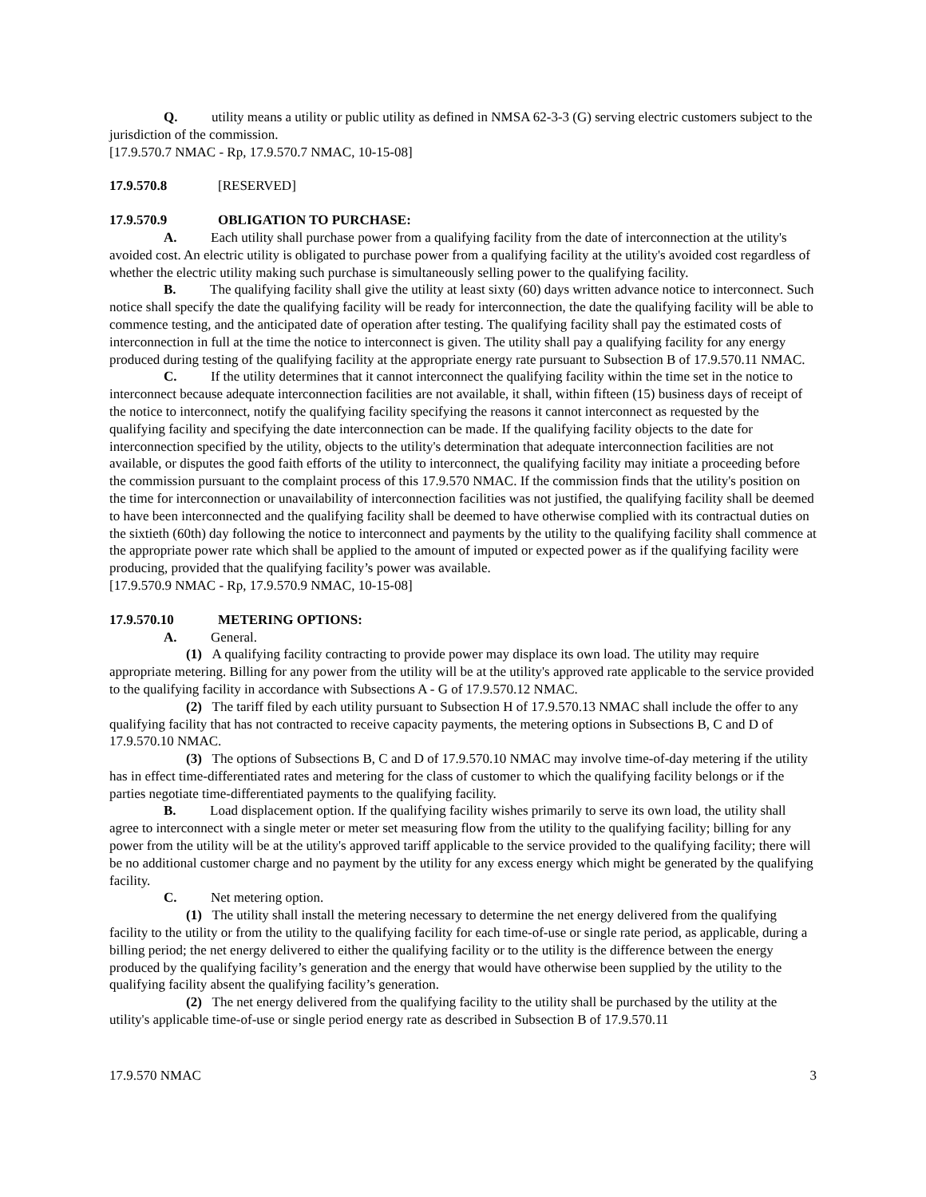Q. utility means a utility or public utility as defined in NMSA 62-3-3 (G) serving electric customers subject to the jurisdiction of the commission.
[17.9.570.7 NMAC - Rp, 17.9.570.7 NMAC, 10-15-08]
17.9.570.8 [RESERVED]
17.9.570.9 OBLIGATION TO PURCHASE:
A. Each utility shall purchase power from a qualifying facility from the date of interconnection at the utility's avoided cost. An electric utility is obligated to purchase power from a qualifying facility at the utility's avoided cost regardless of whether the electric utility making such purchase is simultaneously selling power to the qualifying facility.
B. The qualifying facility shall give the utility at least sixty (60) days written advance notice to interconnect. Such notice shall specify the date the qualifying facility will be ready for interconnection, the date the qualifying facility will be able to commence testing, and the anticipated date of operation after testing. The qualifying facility shall pay the estimated costs of interconnection in full at the time the notice to interconnect is given. The utility shall pay a qualifying facility for any energy produced during testing of the qualifying facility at the appropriate energy rate pursuant to Subsection B of 17.9.570.11 NMAC.
C. If the utility determines that it cannot interconnect the qualifying facility within the time set in the notice to interconnect because adequate interconnection facilities are not available, it shall, within fifteen (15) business days of receipt of the notice to interconnect, notify the qualifying facility specifying the reasons it cannot interconnect as requested by the qualifying facility and specifying the date interconnection can be made. If the qualifying facility objects to the date for interconnection specified by the utility, objects to the utility's determination that adequate interconnection facilities are not available, or disputes the good faith efforts of the utility to interconnect, the qualifying facility may initiate a proceeding before the commission pursuant to the complaint process of this 17.9.570 NMAC. If the commission finds that the utility's position on the time for interconnection or unavailability of interconnection facilities was not justified, the qualifying facility shall be deemed to have been interconnected and the qualifying facility shall be deemed to have otherwise complied with its contractual duties on the sixtieth (60th) day following the notice to interconnect and payments by the utility to the qualifying facility shall commence at the appropriate power rate which shall be applied to the amount of imputed or expected power as if the qualifying facility were producing, provided that the qualifying facility’s power was available.
[17.9.570.9 NMAC - Rp, 17.9.570.9 NMAC, 10-15-08]
17.9.570.10 METERING OPTIONS:
A. General.
(1) A qualifying facility contracting to provide power may displace its own load. The utility may require appropriate metering. Billing for any power from the utility will be at the utility's approved rate applicable to the service provided to the qualifying facility in accordance with Subsections A - G of 17.9.570.12 NMAC.
(2) The tariff filed by each utility pursuant to Subsection H of 17.9.570.13 NMAC shall include the offer to any qualifying facility that has not contracted to receive capacity payments, the metering options in Subsections B, C and D of 17.9.570.10 NMAC.
(3) The options of Subsections B, C and D of 17.9.570.10 NMAC may involve time-of-day metering if the utility has in effect time-differentiated rates and metering for the class of customer to which the qualifying facility belongs or if the parties negotiate time-differentiated payments to the qualifying facility.
B. Load displacement option. If the qualifying facility wishes primarily to serve its own load, the utility shall agree to interconnect with a single meter or meter set measuring flow from the utility to the qualifying facility; billing for any power from the utility will be at the utility's approved tariff applicable to the service provided to the qualifying facility; there will be no additional customer charge and no payment by the utility for any excess energy which might be generated by the qualifying facility.
C. Net metering option.
(1) The utility shall install the metering necessary to determine the net energy delivered from the qualifying facility to the utility or from the utility to the qualifying facility for each time-of-use or single rate period, as applicable, during a billing period; the net energy delivered to either the qualifying facility or to the utility is the difference between the energy produced by the qualifying facility’s generation and the energy that would have otherwise been supplied by the utility to the qualifying facility absent the qualifying facility’s generation.
(2) The net energy delivered from the qualifying facility to the utility shall be purchased by the utility at the utility's applicable time-of-use or single period energy rate as described in Subsection B of 17.9.570.11
17.9.570 NMAC 3